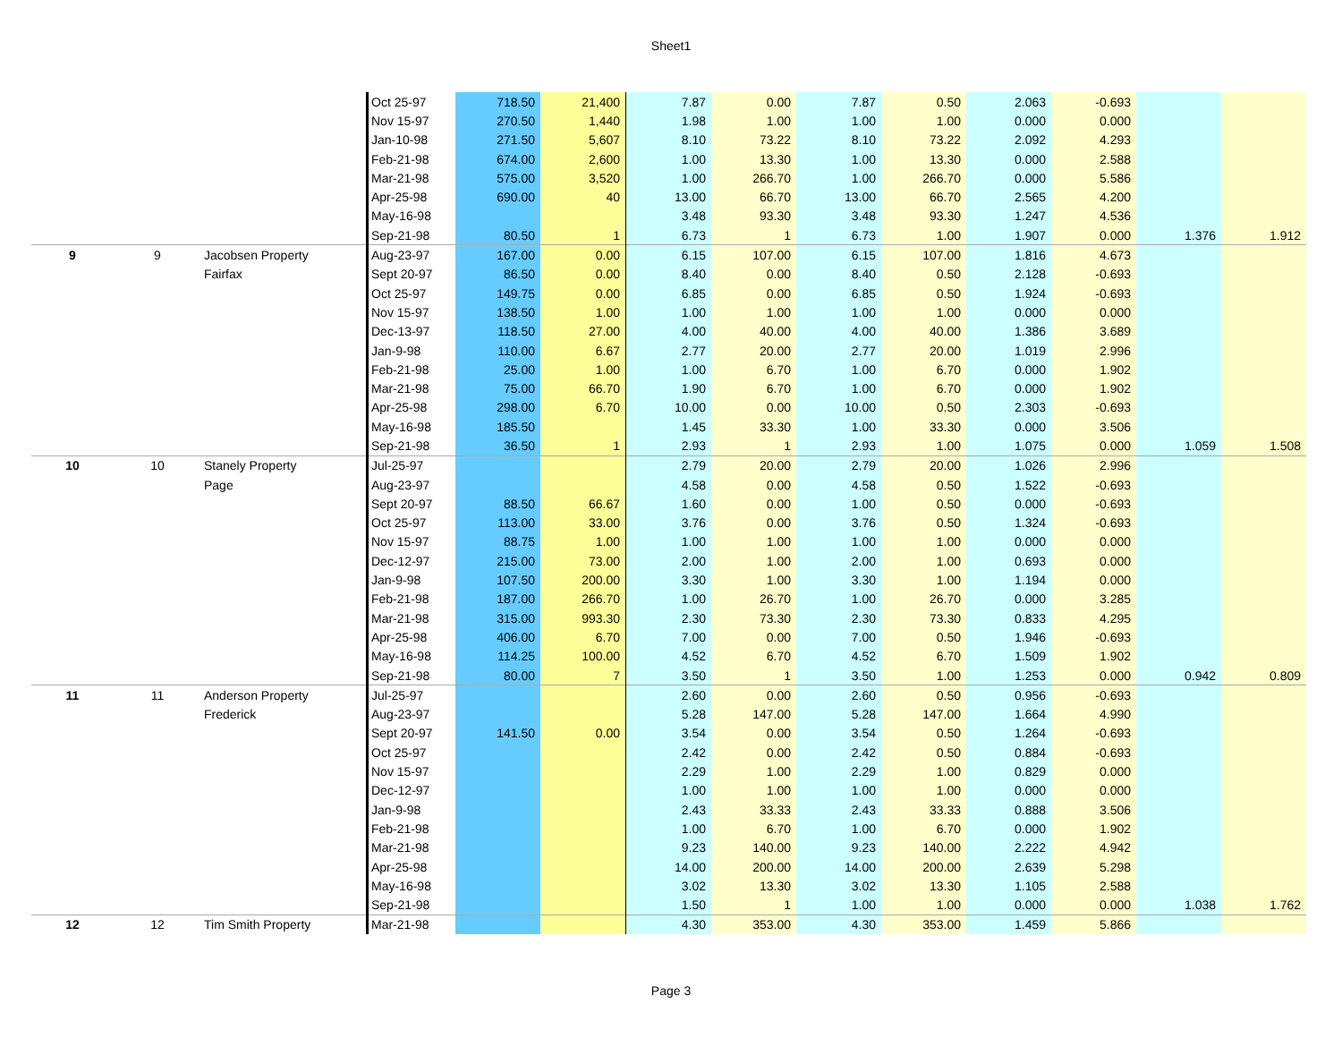Sheet1
| | | | Oct 25-97 | 718.50 | 21,400 | 7.87 | 0.00 | 7.87 | 0.50 | 2.063 | -0.693 | | |
| | | | Nov 15-97 | 270.50 | 1,440 | 1.98 | 1.00 | 1.00 | 1.00 | 0.000 | 0.000 | | |
| | | | Jan-10-98 | 271.50 | 5,607 | 8.10 | 73.22 | 8.10 | 73.22 | 2.092 | 4.293 | | |
| | | | Feb-21-98 | 674.00 | 2,600 | 1.00 | 13.30 | 1.00 | 13.30 | 0.000 | 2.588 | | |
| | | | Mar-21-98 | 575.00 | 3,520 | 1.00 | 266.70 | 1.00 | 266.70 | 0.000 | 5.586 | | |
| | | | Apr-25-98 | 690.00 | 40 | 13.00 | 66.70 | 13.00 | 66.70 | 2.565 | 4.200 | | |
| | | | May-16-98 | | | 3.48 | 93.30 | 3.48 | 93.30 | 1.247 | 4.536 | | |
| | | | Sep-21-98 | 80.50 | 1 | 6.73 | 1 | 6.73 | 1.00 | 1.907 | 0.000 | 1.376 | 1.912 |
| 9 | 9 | Jacobsen Property | Aug-23-97 | 167.00 | 0.00 | 6.15 | 107.00 | 6.15 | 107.00 | 1.816 | 4.673 | | |
| | | Fairfax | Sept 20-97 | 86.50 | 0.00 | 8.40 | 0.00 | 8.40 | 0.50 | 2.128 | -0.693 | | |
| | | | Oct 25-97 | 149.75 | 0.00 | 6.85 | 0.00 | 6.85 | 0.50 | 1.924 | -0.693 | | |
| | | | Nov 15-97 | 138.50 | 1.00 | 1.00 | 1.00 | 1.00 | 1.00 | 0.000 | 0.000 | | |
| | | | Dec-13-97 | 118.50 | 27.00 | 4.00 | 40.00 | 4.00 | 40.00 | 1.386 | 3.689 | | |
| | | | Jan-9-98 | 110.00 | 6.67 | 2.77 | 20.00 | 2.77 | 20.00 | 1.019 | 2.996 | | |
| | | | Feb-21-98 | 25.00 | 1.00 | 1.00 | 6.70 | 1.00 | 6.70 | 0.000 | 1.902 | | |
| | | | Mar-21-98 | 75.00 | 66.70 | 1.90 | 6.70 | 1.00 | 6.70 | 0.000 | 1.902 | | |
| | | | Apr-25-98 | 298.00 | 6.70 | 10.00 | 0.00 | 10.00 | 0.50 | 2.303 | -0.693 | | |
| | | | May-16-98 | 185.50 | | 1.45 | 33.30 | 1.00 | 33.30 | 0.000 | 3.506 | | |
| | | | Sep-21-98 | 36.50 | 1 | 2.93 | 1 | 2.93 | 1.00 | 1.075 | 0.000 | 1.059 | 1.508 |
| 10 | 10 | Stanely Property | Jul-25-97 | | | 2.79 | 20.00 | 2.79 | 20.00 | 1.026 | 2.996 | | |
| | | Page | Aug-23-97 | | | 4.58 | 0.00 | 4.58 | 0.50 | 1.522 | -0.693 | | |
| | | | Sept 20-97 | 88.50 | 66.67 | 1.60 | 0.00 | 1.00 | 0.50 | 0.000 | -0.693 | | |
| | | | Oct 25-97 | 113.00 | 33.00 | 3.76 | 0.00 | 3.76 | 0.50 | 1.324 | -0.693 | | |
| | | | Nov 15-97 | 88.75 | 1.00 | 1.00 | 1.00 | 1.00 | 1.00 | 0.000 | 0.000 | | |
| | | | Dec-12-97 | 215.00 | 73.00 | 2.00 | 1.00 | 2.00 | 1.00 | 0.693 | 0.000 | | |
| | | | Jan-9-98 | 107.50 | 200.00 | 3.30 | 1.00 | 3.30 | 1.00 | 1.194 | 0.000 | | |
| | | | Feb-21-98 | 187.00 | 266.70 | 1.00 | 26.70 | 1.00 | 26.70 | 0.000 | 3.285 | | |
| | | | Mar-21-98 | 315.00 | 993.30 | 2.30 | 73.30 | 2.30 | 73.30 | 0.833 | 4.295 | | |
| | | | Apr-25-98 | 406.00 | 6.70 | 7.00 | 0.00 | 7.00 | 0.50 | 1.946 | -0.693 | | |
| | | | May-16-98 | 114.25 | 100.00 | 4.52 | 6.70 | 4.52 | 6.70 | 1.509 | 1.902 | | |
| | | | Sep-21-98 | 80.00 | 7 | 3.50 | 1 | 3.50 | 1.00 | 1.253 | 0.000 | 0.942 | 0.809 |
| 11 | 11 | Anderson Property | Jul-25-97 | | | 2.60 | 0.00 | 2.60 | 0.50 | 0.956 | -0.693 | | |
| | | Frederick | Aug-23-97 | | | 5.28 | 147.00 | 5.28 | 147.00 | 1.664 | 4.990 | | |
| | | | Sept 20-97 | 141.50 | 0.00 | 3.54 | 0.00 | 3.54 | 0.50 | 1.264 | -0.693 | | |
| | | | Oct 25-97 | | | 2.42 | 0.00 | 2.42 | 0.50 | 0.884 | -0.693 | | |
| | | | Nov 15-97 | | | 2.29 | 1.00 | 2.29 | 1.00 | 0.829 | 0.000 | | |
| | | | Dec-12-97 | | | 1.00 | 1.00 | 1.00 | 1.00 | 0.000 | 0.000 | | |
| | | | Jan-9-98 | | | 2.43 | 33.33 | 2.43 | 33.33 | 0.888 | 3.506 | | |
| | | | Feb-21-98 | | | 1.00 | 6.70 | 1.00 | 6.70 | 0.000 | 1.902 | | |
| | | | Mar-21-98 | | | 9.23 | 140.00 | 9.23 | 140.00 | 2.222 | 4.942 | | |
| | | | Apr-25-98 | | | 14.00 | 200.00 | 14.00 | 200.00 | 2.639 | 5.298 | | |
| | | | May-16-98 | | | 3.02 | 13.30 | 3.02 | 13.30 | 1.105 | 2.588 | | |
| | | | Sep-21-98 | | | 1.50 | 1 | 1.00 | 1.00 | 0.000 | 0.000 | 1.038 | 1.762 |
| 12 | 12 | Tim Smith Property | Mar-21-98 | | | 4.30 | 353.00 | 4.30 | 353.00 | 1.459 | 5.866 | | |
Page 3